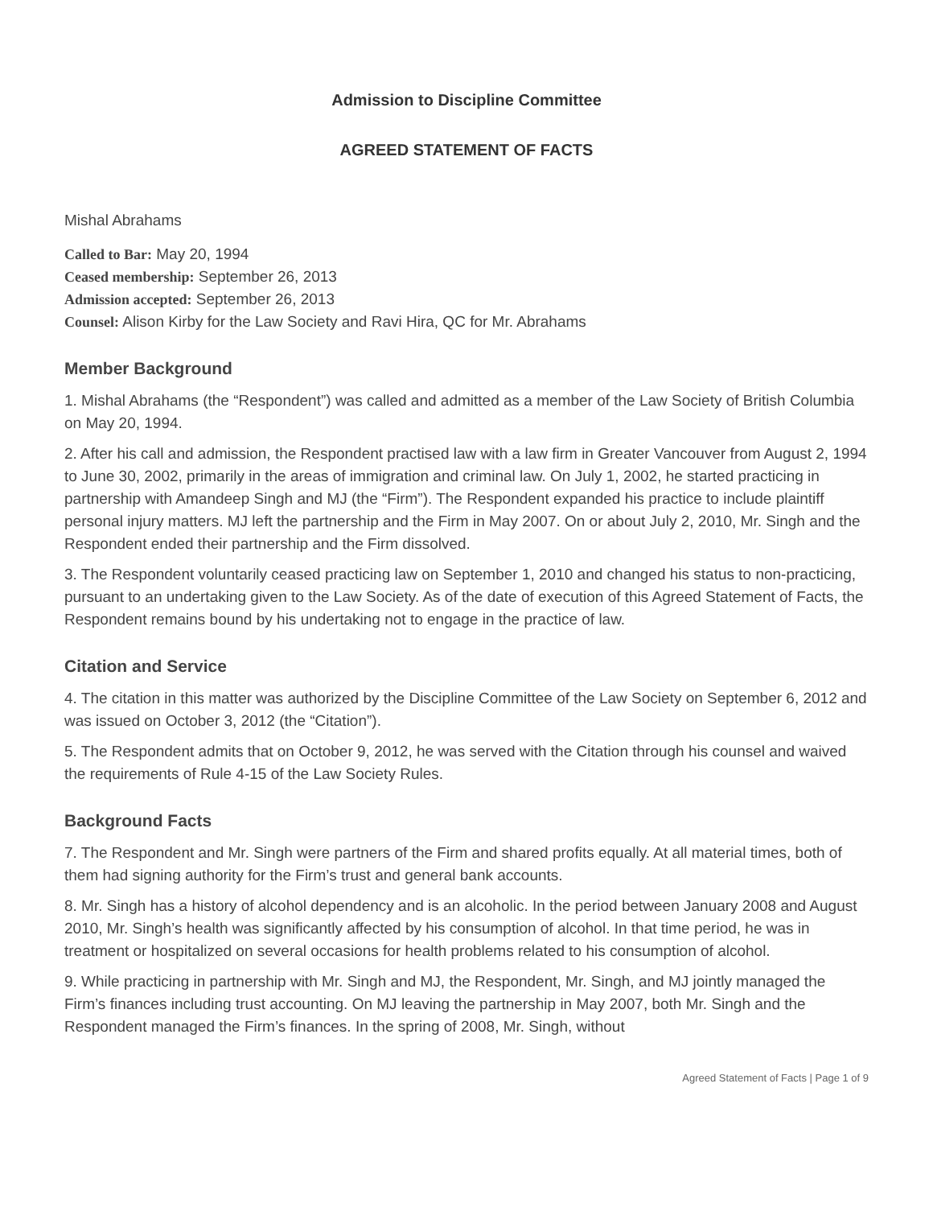Admission to Discipline Committee
AGREED STATEMENT OF FACTS
Mishal Abrahams
Called to Bar: May 20, 1994
Ceased membership: September 26, 2013
Admission accepted: September 26, 2013
Counsel: Alison Kirby for the Law Society and Ravi Hira, QC for Mr. Abrahams
Member Background
1. Mishal Abrahams (the “Respondent”) was called and admitted as a member of the Law Society of British Columbia on May 20, 1994.
2. After his call and admission, the Respondent practised law with a law firm in Greater Vancouver from August 2, 1994 to June 30, 2002, primarily in the areas of immigration and criminal law. On July 1, 2002, he started practicing in partnership with Amandeep Singh and MJ (the “Firm”). The Respondent expanded his practice to include plaintiff personal injury matters. MJ left the partnership and the Firm in May 2007. On or about July 2, 2010, Mr. Singh and the Respondent ended their partnership and the Firm dissolved.
3. The Respondent voluntarily ceased practicing law on September 1, 2010 and changed his status to non-practicing, pursuant to an undertaking given to the Law Society. As of the date of execution of this Agreed Statement of Facts, the Respondent remains bound by his undertaking not to engage in the practice of law.
Citation and Service
4. The citation in this matter was authorized by the Discipline Committee of the Law Society on September 6, 2012 and was issued on October 3, 2012 (the “Citation”).
5. The Respondent admits that on October 9, 2012, he was served with the Citation through his counsel and waived the requirements of Rule 4-15 of the Law Society Rules.
Background Facts
7. The Respondent and Mr. Singh were partners of the Firm and shared profits equally. At all material times, both of them had signing authority for the Firm’s trust and general bank accounts.
8. Mr. Singh has a history of alcohol dependency and is an alcoholic. In the period between January 2008 and August 2010, Mr. Singh’s health was significantly affected by his consumption of alcohol. In that time period, he was in treatment or hospitalized on several occasions for health problems related to his consumption of alcohol.
9. While practicing in partnership with Mr. Singh and MJ, the Respondent, Mr. Singh, and MJ jointly managed the Firm’s finances including trust accounting. On MJ leaving the partnership in May 2007, both Mr. Singh and the Respondent managed the Firm’s finances. In the spring of 2008, Mr. Singh, without
Agreed Statement of Facts | Page 1 of 9